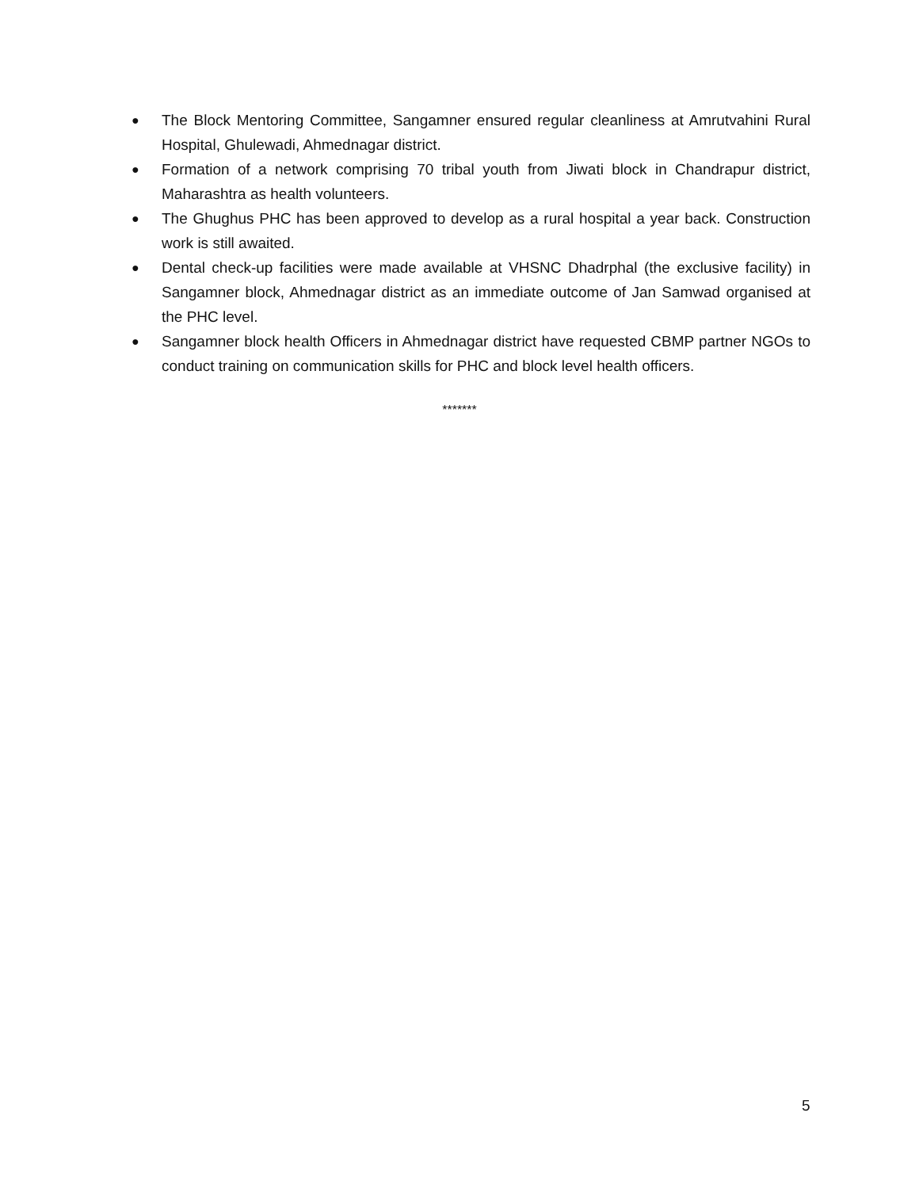● The Block Mentoring Committee, Sangamner ensured regular cleanliness at Amrutvahini Rural Hospital, Ghulewadi, Ahmednagar district.
● Formation of a network comprising 70 tribal youth from Jiwati block in Chandrapur district, Maharashtra as health volunteers.
● The Ghughus PHC has been approved to develop as a rural hospital a year back. Construction work is still awaited.
● Dental check-up facilities were made available at VHSNC Dhadrphal (the exclusive facility) in Sangamner block, Ahmednagar district as an immediate outcome of Jan Samwad organised at the PHC level.
● Sangamner block health Officers in Ahmednagar district have requested CBMP partner NGOs to conduct training on communication skills for PHC and block level health officers.
*******
5